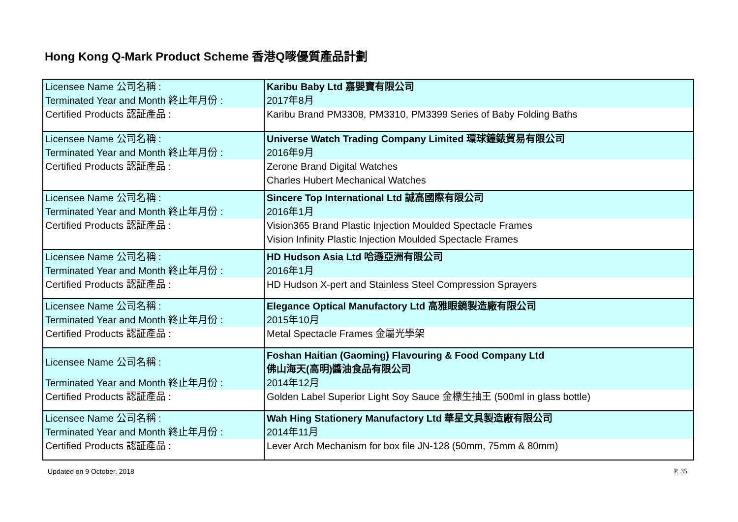Hong Kong Q-Mark Product Scheme 香港Q嘜優質產品計劃
| Licensee Name 公司名稱 : | Karibu Baby Ltd 嘉嬰寶有限公司 |
| Terminated Year and Month 終止年月份 : | 2017年8月 |
| Certified Products 認証產品 : | Karibu Brand PM3308, PM3310, PM3399 Series of Baby Folding Baths |
| Licensee Name 公司名稱 : | Universe Watch Trading Company Limited 環球鐘錶貿易有限公司 |
| Terminated Year and Month 終止年月份 : | 2016年9月 |
| Certified Products 認証產品 : | Zerone Brand Digital Watches |
| | Charles Hubert Mechanical Watches |
| Licensee Name 公司名稱 : | Sincere Top International Ltd 誠高國際有限公司 |
| Terminated Year and Month 終止年月份 : | 2016年1月 |
| Certified Products 認証產品 : | Vision365 Brand Plastic Injection Moulded Spectacle Frames |
| | Vision Infinity Plastic Injection Moulded Spectacle Frames |
| Licensee Name 公司名稱 : | HD Hudson Asia Ltd 哈遜亞洲有限公司 |
| Terminated Year and Month 終止年月份 : | 2016年1月 |
| Certified Products 認証產品 : | HD Hudson X-pert and Stainless Steel Compression Sprayers |
| Licensee Name 公司名稱 : | Elegance Optical Manufactory Ltd 高雅眼鏡製造廠有限公司 |
| Terminated Year and Month 終止年月份 : | 2015年10月 |
| Certified Products 認証產品 : | Metal Spectacle Frames 金屬光學架 |
| Licensee Name 公司名稱 : | Foshan Haitian (Gaoming) Flavouring & Food Company Ltd 佛山海天(高明)醬油食品有限公司 |
| Terminated Year and Month 終止年月份 : | 2014年12月 |
| Certified Products 認証產品 : | Golden Label Superior Light Soy Sauce 金標生抽王 (500ml in glass bottle) |
| Licensee Name 公司名稱 : | Wah Hing Stationery Manufactory Ltd 華星文具製造廠有限公司 |
| Terminated Year and Month 終止年月份 : | 2014年11月 |
| Certified Products 認証產品 : | Lever Arch Mechanism for box file JN-128 (50mm, 75mm & 80mm) |
Updated on 9 October, 2018 P. 35